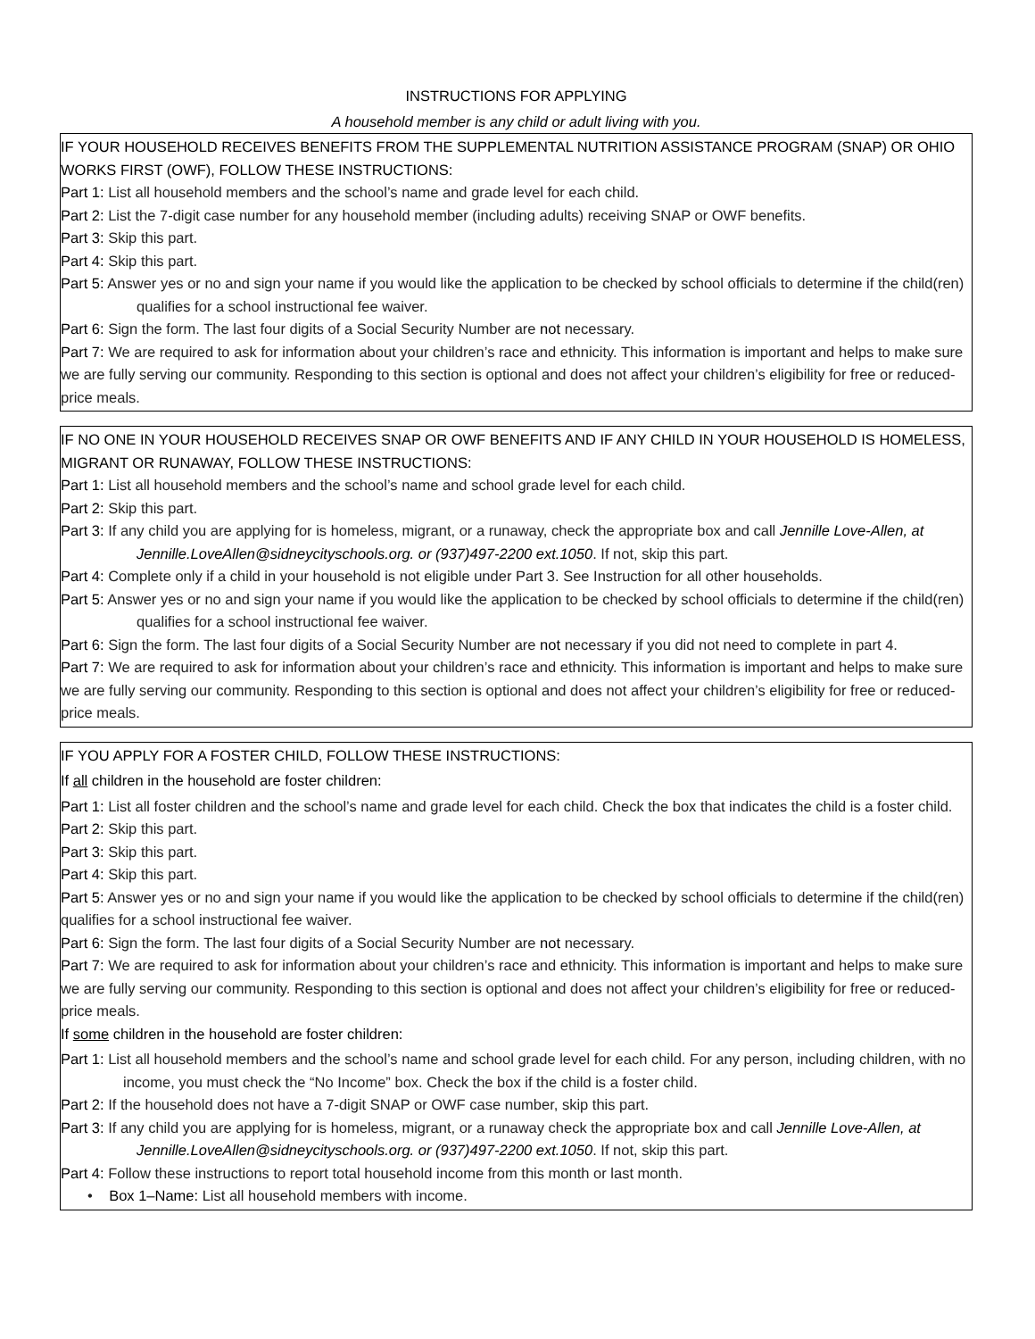INSTRUCTIONS FOR APPLYING
A household member is any child or adult living with you.
IF YOUR HOUSEHOLD RECEIVES BENEFITS FROM THE SUPPLEMENTAL NUTRITION ASSISTANCE PROGRAM (SNAP) OR OHIO WORKS FIRST (OWF), FOLLOW THESE INSTRUCTIONS:
Part 1: List all household members and the school’s name and grade level for each child.
Part 2: List the 7-digit case number for any household member (including adults) receiving SNAP or OWF benefits.
Part 3: Skip this part.
Part 4: Skip this part.
Part 5: Answer yes or no and sign your name if you would like the application to be checked by school officials to determine if the child(ren) qualifies for a school instructional fee waiver.
Part 6: Sign the form. The last four digits of a Social Security Number are not necessary.
Part 7: We are required to ask for information about your children’s race and ethnicity. This information is important and helps to make sure we are fully serving our community. Responding to this section is optional and does not affect your children’s eligibility for free or reduced-price meals.
IF NO ONE IN YOUR HOUSEHOLD RECEIVES SNAP OR OWF BENEFITS AND IF ANY CHILD IN YOUR HOUSEHOLD IS HOMELESS, MIGRANT OR RUNAWAY, FOLLOW THESE INSTRUCTIONS:
Part 1: List all household members and the school’s name and school grade level for each child.
Part 2: Skip this part.
Part 3: If any child you are applying for is homeless, migrant, or a runaway, check the appropriate box and call Jennille Love-Allen, at Jennille.LoveAllen@sidneycityschools.org. or (937)497-2200 ext.1050. If not, skip this part.
Part 4: Complete only if a child in your household is not eligible under Part 3. See Instruction for all other households.
Part 5: Answer yes or no and sign your name if you would like the application to be checked by school officials to determine if the child(ren) qualifies for a school instructional fee waiver.
Part 6: Sign the form. The last four digits of a Social Security Number are not necessary if you did not need to complete in part 4.
Part 7: We are required to ask for information about your children’s race and ethnicity. This information is important and helps to make sure we are fully serving our community. Responding to this section is optional and does not affect your children’s eligibility for free or reduced-price meals.
IF YOU APPLY FOR A FOSTER CHILD, FOLLOW THESE INSTRUCTIONS:
If all children in the household are foster children:
Part 1: List all foster children and the school’s name and grade level for each child. Check the box that indicates the child is a foster child.
Part 2: Skip this part.
Part 3: Skip this part.
Part 4: Skip this part.
Part 5: Answer yes or no and sign your name if you would like the application to be checked by school officials to determine if the child(ren) qualifies for a school instructional fee waiver.
Part 6: Sign the form. The last four digits of a Social Security Number are not necessary.
Part 7: We are required to ask for information about your children’s race and ethnicity. This information is important and helps to make sure we are fully serving our community. Responding to this section is optional and does not affect your children’s eligibility for free or reduced-price meals.
If some children in the household are foster children:
Part 1: List all household members and the school’s name and school grade level for each child. For any person, including children, with no income, you must check the “No Income” box. Check the box if the child is a foster child.
Part 2: If the household does not have a 7-digit SNAP or OWF case number, skip this part.
Part 3: If any child you are applying for is homeless, migrant, or a runaway check the appropriate box and call Jennille Love-Allen, at Jennille.LoveAllen@sidneycityschools.org. or (937)497-2200 ext.1050. If not, skip this part.
Part 4: Follow these instructions to report total household income from this month or last month.
• Box 1–Name: List all household members with income.